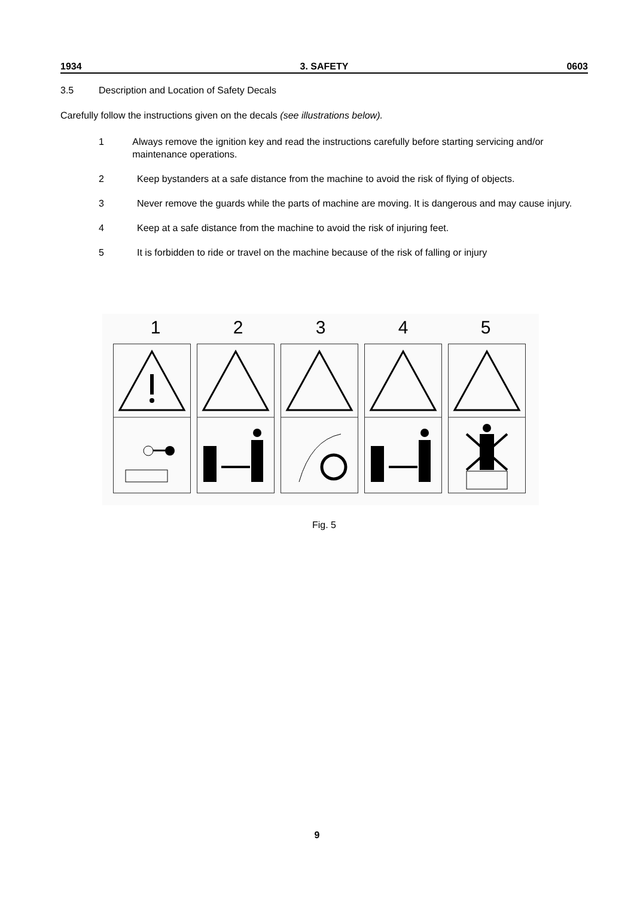1934 3. SAFETY 0603
3.5 Description and Location of Safety Decals
Carefully follow the instructions given on the decals (see illustrations below).
1 Always remove the ignition key and read the instructions carefully before starting servicing and/or maintenance operations.
2 Keep bystanders at a safe distance from the machine to avoid the risk of flying of objects.
3 Never remove the guards while the parts of machine are moving. It is dangerous and may cause injury.
4 Keep at a safe distance from the machine to avoid the risk of injuring feet.
5 It is forbidden to ride or travel on the machine because of the risk of falling or injury
1 2 3 4 5
Fig. 5
9